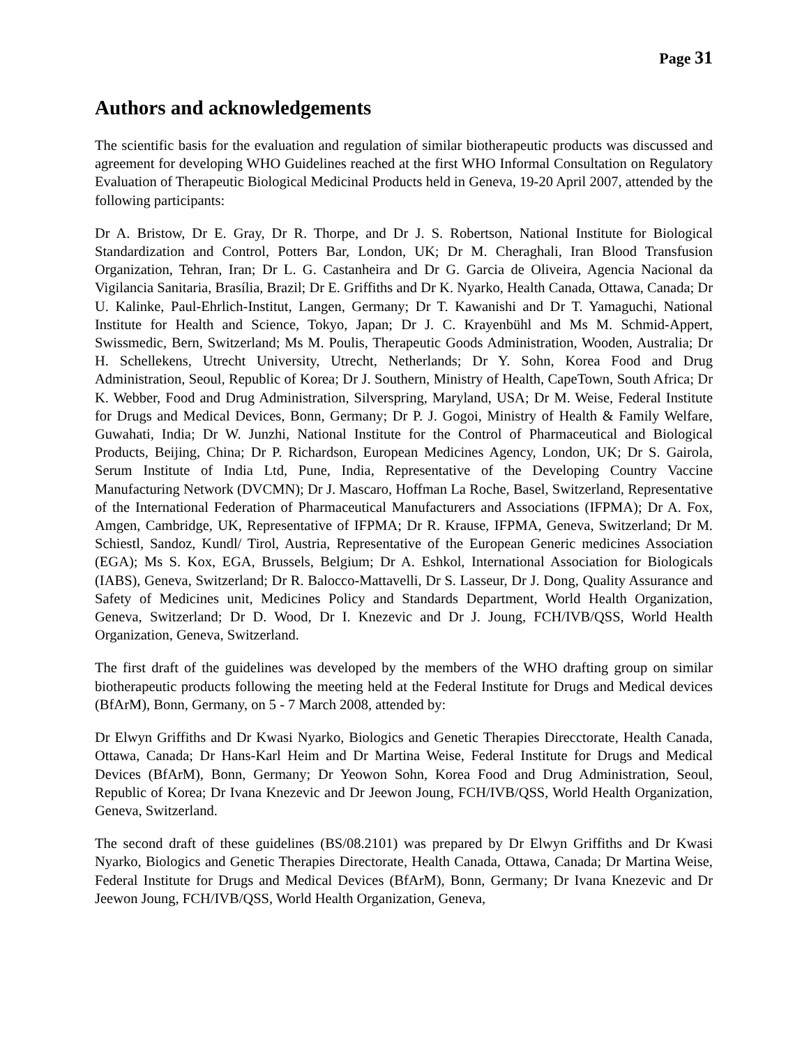Page 31
Authors and acknowledgements
The scientific basis for the evaluation and regulation of similar biotherapeutic products was discussed and agreement for developing WHO Guidelines reached at the first WHO Informal Consultation on Regulatory Evaluation of Therapeutic Biological Medicinal Products held in Geneva, 19-20 April 2007, attended by the following participants:
Dr A. Bristow, Dr E. Gray, Dr R. Thorpe, and Dr J. S. Robertson, National Institute for Biological Standardization and Control, Potters Bar, London, UK; Dr M. Cheraghali, Iran Blood Transfusion Organization, Tehran, Iran; Dr L. G. Castanheira and Dr G. Garcia de Oliveira, Agencia Nacional da Vigilancia Sanitaria, Brasília, Brazil; Dr E. Griffiths and Dr K. Nyarko, Health Canada, Ottawa, Canada; Dr U. Kalinke, Paul-Ehrlich-Institut, Langen, Germany; Dr T. Kawanishi and Dr T. Yamaguchi, National Institute for Health and Science, Tokyo, Japan; Dr J. C. Krayenbühl and Ms M. Schmid-Appert, Swissmedic, Bern, Switzerland; Ms M. Poulis, Therapeutic Goods Administration, Wooden, Australia; Dr H. Schellekens, Utrecht University, Utrecht, Netherlands; Dr Y. Sohn, Korea Food and Drug Administration, Seoul, Republic of Korea; Dr J. Southern, Ministry of Health, CapeTown, South Africa; Dr K. Webber, Food and Drug Administration, Silverspring, Maryland, USA; Dr M. Weise, Federal Institute for Drugs and Medical Devices, Bonn, Germany; Dr P. J. Gogoi, Ministry of Health & Family Welfare, Guwahati, India; Dr W. Junzhi, National Institute for the Control of Pharmaceutical and Biological Products, Beijing, China; Dr P. Richardson, European Medicines Agency, London, UK; Dr S. Gairola, Serum Institute of India Ltd, Pune, India, Representative of the Developing Country Vaccine Manufacturing Network (DVCMN); Dr J. Mascaro, Hoffman La Roche, Basel, Switzerland, Representative of the International Federation of Pharmaceutical Manufacturers and Associations (IFPMA); Dr A. Fox, Amgen, Cambridge, UK, Representative of IFPMA; Dr R. Krause, IFPMA, Geneva, Switzerland; Dr M. Schiestl, Sandoz, Kundl/ Tirol, Austria, Representative of the European Generic medicines Association (EGA); Ms S. Kox, EGA, Brussels, Belgium; Dr A. Eshkol, International Association for Biologicals (IABS), Geneva, Switzerland; Dr R. Balocco-Mattavelli, Dr S. Lasseur, Dr J. Dong, Quality Assurance and Safety of Medicines unit, Medicines Policy and Standards Department, World Health Organization, Geneva, Switzerland; Dr D. Wood, Dr I. Knezevic and Dr J. Joung, FCH/IVB/QSS, World Health Organization, Geneva, Switzerland.
The first draft of the guidelines was developed by the members of the WHO drafting group on similar biotherapeutic products following the meeting held at the Federal Institute for Drugs and Medical devices (BfArM), Bonn, Germany, on 5 - 7 March 2008, attended by:
Dr Elwyn Griffiths and Dr Kwasi Nyarko, Biologics and Genetic Therapies Direcctorate, Health Canada, Ottawa, Canada; Dr Hans-Karl Heim and Dr Martina Weise, Federal Institute for Drugs and Medical Devices (BfArM), Bonn, Germany; Dr Yeowon Sohn, Korea Food and Drug Administration, Seoul, Republic of Korea; Dr Ivana Knezevic and Dr Jeewon Joung, FCH/IVB/QSS, World Health Organization, Geneva, Switzerland.
The second draft of these guidelines (BS/08.2101) was prepared by Dr Elwyn Griffiths and Dr Kwasi Nyarko, Biologics and Genetic Therapies Directorate, Health Canada, Ottawa, Canada; Dr Martina Weise, Federal Institute for Drugs and Medical Devices (BfArM), Bonn, Germany; Dr Ivana Knezevic and Dr Jeewon Joung, FCH/IVB/QSS, World Health Organization, Geneva,